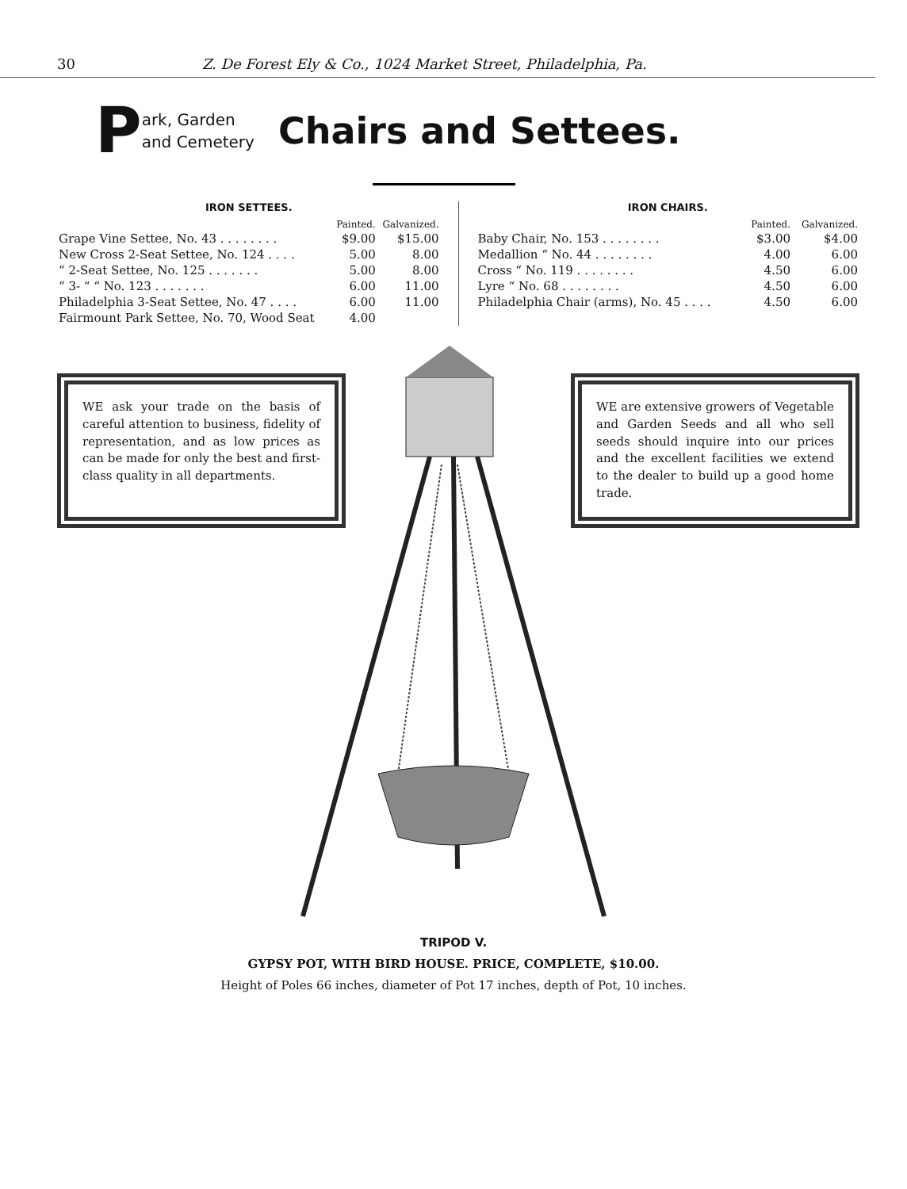30 Z. De Forest Ely & Co., 1024 Market Street, Philadelphia, Pa.
P
ark, Garden
and Cemetery
Chairs and Settees.
IRON SETTEES.
| | Painted. | Galvanized. |
| --- | --- | --- |
| Grape Vine Settee, No. 43 . . . . . . . . | $9.00 | $15.00 |
| New Cross 2-Seat Settee, No. 124 . . . . | 5.00 | 8.00 |
| “ 2-Seat Settee, No. 125 . . . . . . . | 5.00 | 8.00 |
| “ 3- “ “ No. 123 . . . . . . . | 6.00 | 11.00 |
| Philadelphia 3-Seat Settee, No. 47 . . . . | 6.00 | 11.00 |
| Fairmount Park Settee, No. 70, Wood Seat | 4.00 | |
IRON CHAIRS.
| | Painted. | Galvanized. |
| --- | --- | --- |
| Baby Chair, No. 153 . . . . . . . . | $3.00 | $4.00 |
| Medallion “ No. 44 . . . . . . . . | 4.00 | 6.00 |
| Cross “ No. 119 . . . . . . . . | 4.50 | 6.00 |
| Lyre “ No. 68 . . . . . . . . | 4.50 | 6.00 |
| Philadelphia Chair (arms), No. 45 . . . . | 4.50 | 6.00 |
WE ask your trade on the basis of careful attention to business, fidelity of representation, and as low prices as can be made for only the best and first-class quality in all departments.
WE are extensive growers of Vegetable and Garden Seeds and all who sell seeds should inquire into our prices and the excellent facilities we extend to the dealer to build up a good home trade.
TRIPOD V.
GYPSY POT, WITH BIRD HOUSE. PRICE, COMPLETE, $10.00.
Height of Poles 66 inches, diameter of Pot 17 inches, depth of Pot, 10 inches.